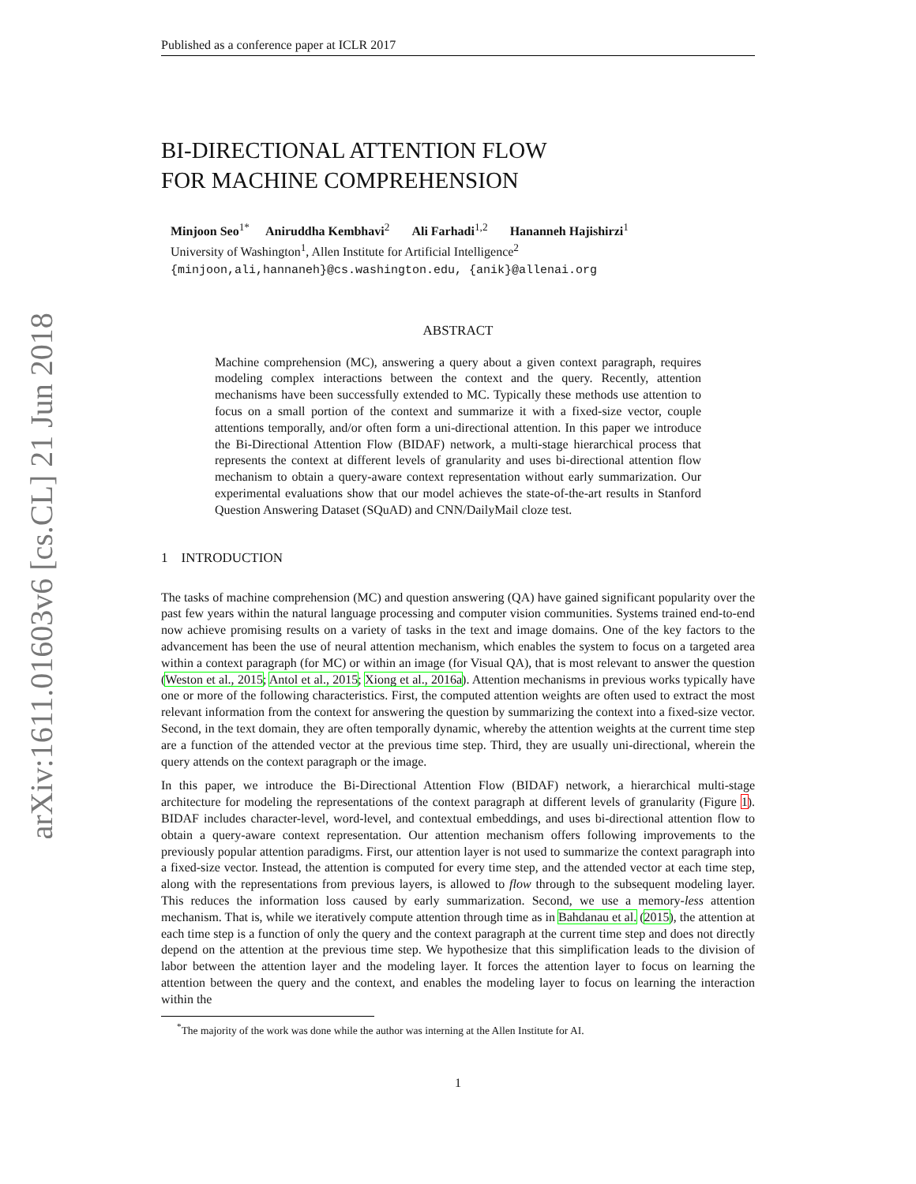arXiv:1611.01603v6 [cs.CL] 21 Jun 2018
Published as a conference paper at ICLR 2017
BI-DIRECTIONAL ATTENTION FLOW
FOR MACHINE COMPREHENSION
Minjoon Seo<sup>1*</sup> Aniruddha Kembhavi<sup>2</sup> Ali Farhadi<sup>1,2</sup> Hananneh Hajishirzi<sup>1</sup>
University of Washington<sup>1</sup>, Allen Institute for Artificial Intelligence<sup>2</sup>
{minjoon,ali,hannaneh}@cs.washington.edu, {anik}@allenai.org
ABSTRACT
Machine comprehension (MC), answering a query about a given context paragraph, requires modeling complex interactions between the context and the query. Recently, attention mechanisms have been successfully extended to MC. Typically these methods use attention to focus on a small portion of the context and summarize it with a fixed-size vector, couple attentions temporally, and/or often form a uni-directional attention. In this paper we introduce the Bi-Directional Attention Flow (BIDAF) network, a multi-stage hierarchical process that represents the context at different levels of granularity and uses bi-directional attention flow mechanism to obtain a query-aware context representation without early summarization. Our experimental evaluations show that our model achieves the state-of-the-art results in Stanford Question Answering Dataset (SQuAD) and CNN/DailyMail cloze test.
1 INTRODUCTION
The tasks of machine comprehension (MC) and question answering (QA) have gained significant popularity over the past few years within the natural language processing and computer vision communities. Systems trained end-to-end now achieve promising results on a variety of tasks in the text and image domains. One of the key factors to the advancement has been the use of neural attention mechanism, which enables the system to focus on a targeted area within a context paragraph (for MC) or within an image (for Visual QA), that is most relevant to answer the question (Weston et al., 2015; Antol et al., 2015; Xiong et al., 2016a). Attention mechanisms in previous works typically have one or more of the following characteristics. First, the computed attention weights are often used to extract the most relevant information from the context for answering the question by summarizing the context into a fixed-size vector. Second, in the text domain, they are often temporally dynamic, whereby the attention weights at the current time step are a function of the attended vector at the previous time step. Third, they are usually uni-directional, wherein the query attends on the context paragraph or the image.
In this paper, we introduce the Bi-Directional Attention Flow (BIDAF) network, a hierarchical multi-stage architecture for modeling the representations of the context paragraph at different levels of granularity (Figure 1). BIDAF includes character-level, word-level, and contextual embeddings, and uses bi-directional attention flow to obtain a query-aware context representation. Our attention mechanism offers following improvements to the previously popular attention paradigms. First, our attention layer is not used to summarize the context paragraph into a fixed-size vector. Instead, the attention is computed for every time step, and the attended vector at each time step, along with the representations from previous layers, is allowed to flow through to the subsequent modeling layer. This reduces the information loss caused by early summarization. Second, we use a memory-less attention mechanism. That is, while we iteratively compute attention through time as in Bahdanau et al. (2015), the attention at each time step is a function of only the query and the context paragraph at the current time step and does not directly depend on the attention at the previous time step. We hypothesize that this simplification leads to the division of labor between the attention layer and the modeling layer. It forces the attention layer to focus on learning the attention between the query and the context, and enables the modeling layer to focus on learning the interaction within the
<sup>*</sup> The majority of the work was done while the author was interning at the Allen Institute for AI.
1